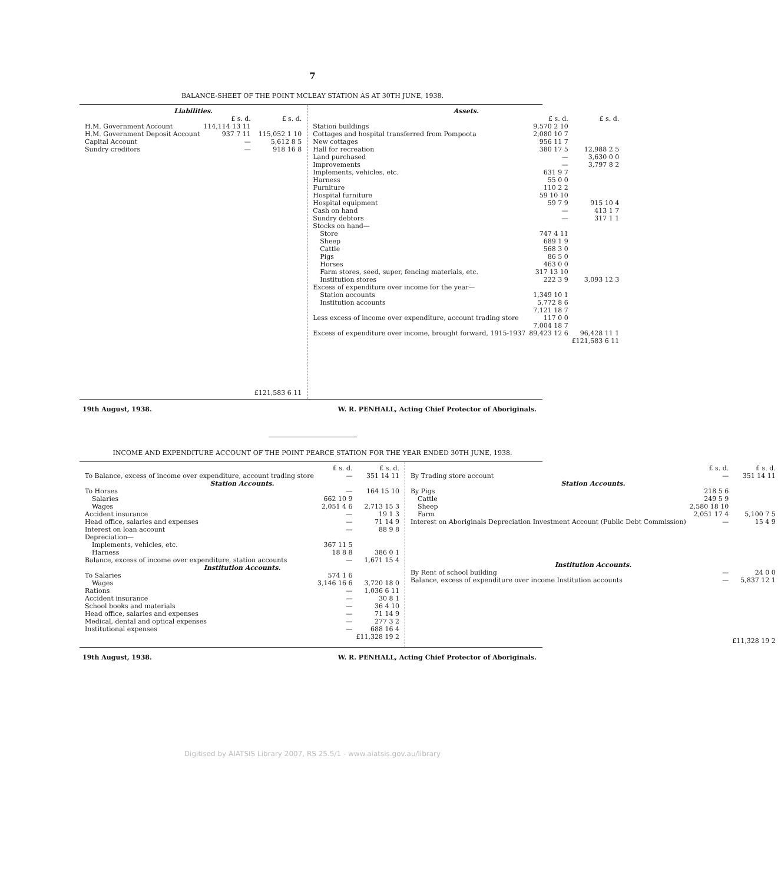7
BALANCE-SHEET OF THE POINT MCLEAY STATION AS AT 30TH JUNE, 1938.
| Liabilities. | | |
| --- | --- | --- |
| | £ s. d. | £ s. d. |
| H.M. Government Account | 114,114 13 11 | |
| H.M. Government Deposit Account | 937 7 11 | 115,052 1 10 |
| Capital Account | — | 5,612 8 5 |
| Sundry creditors | — | 918 16 8 |
| | | £121,583 6 11 |
| Assets. | | |
| --- | --- | --- |
| | £ s. d. | £ s. d. |
| Station buildings | 9,570 2 10 | |
| Cottages and hospital transferred from Pompoota | 2,080 10 7 | |
| New cottages | 956 11 7 | |
| Hall for recreation | 380 17 5 | 12,988 2 5 |
| Land purchased | — | 3,630 0 0 |
| Improvements | — | 3,797 8 2 |
| Implements, vehicles, etc. | 631 9 7 | |
| Harness | 55 0 0 | |
| Furniture | 110 2 2 | |
| Hospital furniture | 59 10 10 | |
| Hospital equipment | 59 7 9 | 915 10 4 |
| Cash on hand | — | 413 1 7 |
| Sundry debtors | — | 317 1 1 |
| Stocks on hand— | | |
| Store | 747 4 11 | |
| Sheep | 689 1 9 | |
| Cattle | 568 3 0 | |
| Pigs | 86 5 0 | |
| Horses | 463 0 0 | |
| Farm stores, seed, super, fencing materials, etc. | 317 13 10 | |
| Institution stores | 222 3 9 | 3,093 12 3 |
| Excess of expenditure over income for the year— | | |
| Station accounts | 1,349 10 1 | |
| Institution accounts | 5,772 8 6 | |
| | 7,121 18 7 | |
| Less excess of income over expenditure, account trading store | 117 0 0 | |
| | 7,004 18 7 | |
| Excess of expenditure over income, brought forward, 1915-1937 | 89,423 12 6 | 96,428 11 1 |
| | | £121,583 6 11 |
19th August, 1938. W. R. PENHALL, Acting Chief Protector of Aboriginals.
INCOME AND EXPENDITURE ACCOUNT OF THE POINT PEARCE STATION FOR THE YEAR ENDED 30TH JUNE, 1938.
| | £ s. d. | £ s. d. |
| To Balance, excess of income over expenditure, account trading store | — | 351 14 11 |
| Station Accounts. | | |
| To Horses | — | 164 15 10 |
| Salaries | 662 10 9 | |
| Wages | 2,051 4 6 | 2,713 15 3 |
| Accident insurance | — | 19 1 3 |
| Head office, salaries and expenses | — | 71 14 9 |
| Interest on loan account | — | 88 9 8 |
| Depreciation— | | |
| Implements, vehicles, etc. | 367 11 5 | |
| Harness | 18 8 8 | 386 0 1 |
| Balance, excess of income over expenditure, station accounts | — | 1,671 15 4 |
| Institution Accounts. | | |
| To Salaries | 574 1 6 | |
| Wages | 3,146 16 6 | 3,720 18 0 |
| Rations | — | 1,036 6 11 |
| Accident insurance | — | 30 8 1 |
| School books and materials | — | 36 4 10 |
| Head office, salaries and expenses | — | 71 14 9 |
| Medical, dental and optical expenses | — | 277 3 2 |
| Institutional expenses | — | 688 16 4 |
| | | £11,328 19 2 |
| | £ s. d. | £ s. d. |
| By Trading store account | — | 351 14 11 |
| Station Accounts. | | |
| By Pigs | 218 5 6 | |
| Cattle | 249 5 9 | |
| Sheep | 2,580 18 10 | |
| Farm | 2,051 17 4 | 5,100 7 5 |
| Interest on Aboriginals Depreciation Investment Account (Public Debt Commission) | — | 15 4 9 |
| Institution Accounts. | | |
| By Rent of school building | — | 24 0 0 |
| Balance, excess of expenditure over income Institution accounts | — | 5,837 12 1 |
| | | £11,328 19 2 |
19th August, 1938. W. R. PENHALL, Acting Chief Protector of Aboriginals.
Digitised by AIATSIS Library 2007, RS 25.5/1 - www.aiatsis.gov.au/library